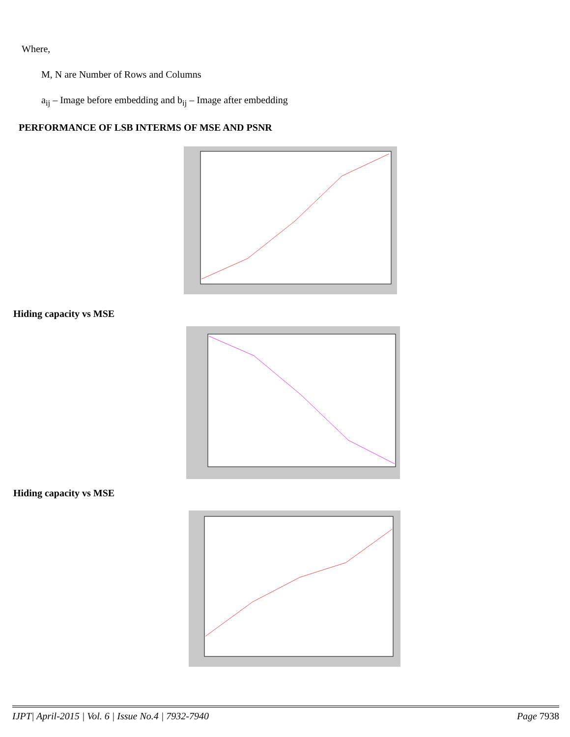Where,
M, N are Number of Rows and Columns
a<sub>ij</sub> – Image before embedding and b<sub>ij</sub> – Image after embedding
PERFORMANCE OF LSB INTERMS OF MSE AND PSNR
Hiding capacity vs MSE
Hiding capacity vs MSE
IJPT| April-2015 | Vol. 6 | Issue No.4 | 7932-7940 Page 7938